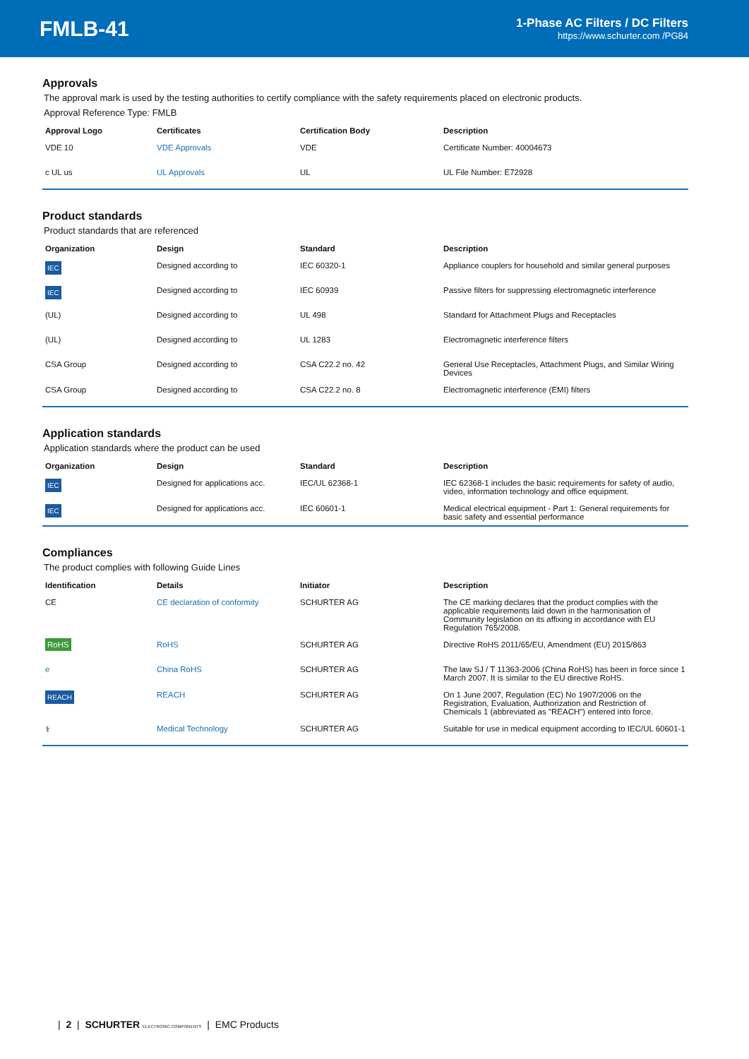FMLB-41
1-Phase AC Filters / DC Filters
https://www.schurter.com /PG84
Approvals
The approval mark is used by the testing authorities to certify compliance with the safety requirements placed on electronic products.
Approval Reference Type: FMLB
| Approval Logo | Certificates | Certification Body | Description |
| --- | --- | --- | --- |
| VDE 10 | VDE Approvals | VDE | Certificate Number: 40004673 |
| c UL us | UL Approvals | UL | UL File Number: E72928 |
Product standards
Product standards that are referenced
| Organization | Design | Standard | Description |
| --- | --- | --- | --- |
| IEC | Designed according to | IEC 60320-1 | Appliance couplers for household and similar general purposes |
| IEC | Designed according to | IEC 60939 | Passive filters for suppressing electromagnetic interference |
| (UL) | Designed according to | UL 498 | Standard for Attachment Plugs and Receptacles |
| (UL) | Designed according to | UL 1283 | Electromagnetic interference filters |
| CSA Group | Designed according to | CSA C22.2 no. 42 | General Use Receptacles, Attachment Plugs, and Similar Wiring Devices |
| CSA Group | Designed according to | CSA C22.2 no. 8 | Electromagnetic interference (EMI) filters |
Application standards
Application standards where the product can be used
| Organization | Design | Standard | Description |
| --- | --- | --- | --- |
| IEC | Designed for applications acc. | IEC/UL 62368-1 | IEC 62368-1 includes the basic requirements for safety of audio, video, information technology and office equipment. |
| IEC | Designed for applications acc. | IEC 60601-1 | Medical electrical equipment - Part 1: General requirements for basic safety and essential performance |
Compliances
The product complies with following Guide Lines
| Identification | Details | Initiator | Description |
| --- | --- | --- | --- |
| CE | CE declaration of conformity | SCHURTER AG | The CE marking declares that the product complies with the applicable requirements laid down in the harmonisation of Community legislation on its affixing in accordance with EU Regulation 765/2008. |
| RoHS | RoHS | SCHURTER AG | Directive RoHS 2011/65/EU, Amendment (EU) 2015/863 |
| e | China RoHS | SCHURTER AG | The law SJ / T 11363-2006 (China RoHS) has been in force since 1 March 2007. It is similar to the EU directive RoHS. |
| REACH | REACH | SCHURTER AG | On 1 June 2007, Regulation (EC) No 1907/2006 on the Registration, Evaluation, Authorization and Restriction of Chemicals 1 (abbreviated as "REACH") entered into force. |
| ⚕ | Medical Technology | SCHURTER AG | Suitable for use in medical equipment according to IEC/UL 60601-1 |
| 2 | SCHURTER ELECTRONIC COMPONENTS | EMC Products